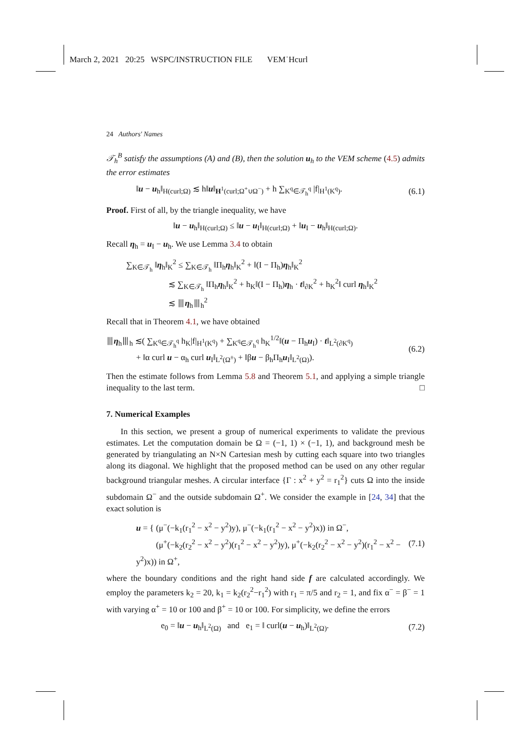March 2, 2021 20:25 WSPC/INSTRUCTION FILE VEM˙Hcurl
24 Authors' Names
𝒯<sub>h</sub><sup>B</sup> satisfy the assumptions (A) and (B), then the solution u<sub>h</sub> to the VEM scheme (4.5) admits the error estimates
‖u − u<sub>h</sub>‖<sub>H(curl;Ω)</sub> ≲ h‖u‖<sub>H<sup>1</sup>(curl;Ω<sup>+</sup>∪Ω<sup>−</sup>)</sub> + h ∑<sub>K<sup>q</sup>∈𝒯<sub>h</sub><sup>q</sup></sub> |f|<sub>H<sup>1</sup>(K<sup>q</sup>)</sub>. (6.1)
Proof. First of all, by the triangle inequality, we have
‖u − u<sub>h</sub>‖<sub>H(curl;Ω)</sub> ≤ ‖u − u<sub>I</sub>‖<sub>H(curl;Ω)</sub> + ‖u<sub>I</sub> − u<sub>h</sub>‖<sub>H(curl;Ω)</sub>.
Recall η<sub>h</sub> = u<sub>I</sub> − u<sub>h</sub>. We use Lemma 3.4 to obtain
∑<sub>K∈𝒯<sub>h</sub></sub> ‖η<sub>h</sub>‖<sub>K</sub><sup>2</sup> ≤ ∑<sub>K∈𝒯<sub>h</sub></sub> ‖Π<sub>h</sub>η<sub>h</sub>‖<sub>K</sub><sup>2</sup> + ‖(I − Π<sub>h</sub>)η<sub>h</sub>‖<sub>K</sub><sup>2</sup>
≲ ∑<sub>K∈𝒯<sub>h</sub></sub> ‖Π<sub>h</sub>η<sub>h</sub>‖<sub>K</sub><sup>2</sup> + h<sub>K</sub>‖(I − Π<sub>h</sub>)η<sub>h</sub> · t‖<sub>∂K</sub><sup>2</sup> + h<sub>K</sub><sup>2</sup>‖ curl η<sub>h</sub>‖<sub>K</sub><sup>2</sup>
≲ ⦀η<sub>h</sub>⦀<sub>h</sub><sup>2</sup>
Recall that in Theorem 4.1, we have obtained
⦀η<sub>h</sub>⦀<sub>h</sub> ≲( ∑<sub>K<sup>q</sup>∈𝒯<sub>h</sub><sup>q</sup></sub> h<sub>K</sub>|f|<sub>H<sup>1</sup>(K<sup>q</sup>)</sub> + ∑<sub>K<sup>q</sup>∈𝒯<sub>h</sub><sup>q</sup></sub> h<sub>K</sub><sup>1/2</sup>‖(u − Π<sub>h</sub>u<sub>I</sub>) · t‖<sub>L<sup>2</sup>(∂K<sup>q</sup>)</sub>
+ ‖α curl u − α<sub>h</sub> curl u<sub>I</sub>‖<sub>L<sup>2</sup>(Ω<sup>±</sup>)</sub> + ‖βu − β<sub>h</sub>Π<sub>h</sub>u<sub>I</sub>‖<sub>L<sup>2</sup>(Ω)</sub>). (6.2)
Then the estimate follows from Lemma 5.8 and Theorem 5.1, and applying a simple triangle inequality to the last term. □
7. Numerical Examples
In this section, we present a group of numerical experiments to validate the previous estimates. Let the computation domain be Ω = (−1, 1) × (−1, 1), and background mesh be generated by triangulating an N×N Cartesian mesh by cutting each square into two triangles along its diagonal. We highlight that the proposed method can be used on any other regular background triangular meshes. A circular interface {Γ : x<sup>2</sup> + y<sup>2</sup> = r<sub>1</sub><sup>2</sup>} cuts Ω into the inside subdomain Ω<sup>−</sup> and the outside subdomain Ω<sup>+</sup>. We consider the example in [24, 34] that the exact solution is
u = { (μ<sup>−</sup>(−k<sub>1</sub>(r<sub>1</sub><sup>2</sup> − x<sup>2</sup> − y<sup>2</sup>)y), μ<sup>−</sup>(−k<sub>1</sub>(r<sub>1</sub><sup>2</sup> − x<sup>2</sup> − y<sup>2</sup>)x)) in Ω<sup>−</sup>,
(μ<sup>+</sup>(−k<sub>2</sub>(r<sub>2</sub><sup>2</sup> − x<sup>2</sup> − y<sup>2</sup>)(r<sub>1</sub><sup>2</sup> − x<sup>2</sup> − y<sup>2</sup>)y), μ<sup>+</sup>(−k<sub>2</sub>(r<sub>2</sub><sup>2</sup> − x<sup>2</sup> − y<sup>2</sup>)(r<sub>1</sub><sup>2</sup> − x<sup>2</sup> − y<sup>2</sup>)x)) in Ω<sup>+</sup>, (7.1)
where the boundary conditions and the right hand side f are calculated accordingly. We employ the parameters k<sub>2</sub> = 20, k<sub>1</sub> = k<sub>2</sub>(r<sub>2</sub><sup>2</sup>−r<sub>1</sub><sup>2</sup>) with r<sub>1</sub> = π/5 and r<sub>2</sub> = 1, and fix α<sup>−</sup> = β<sup>−</sup> = 1 with varying α<sup>+</sup> = 10 or 100 and β<sup>+</sup> = 10 or 100. For simplicity, we define the errors
e<sub>0</sub> = ‖u − u<sub>h</sub>‖<sub>L<sup>2</sup>(Ω)</sub> and e<sub>1</sub> = ‖ curl(u − u<sub>h</sub>)‖<sub>L<sup>2</sup>(Ω)</sub>. (7.2)